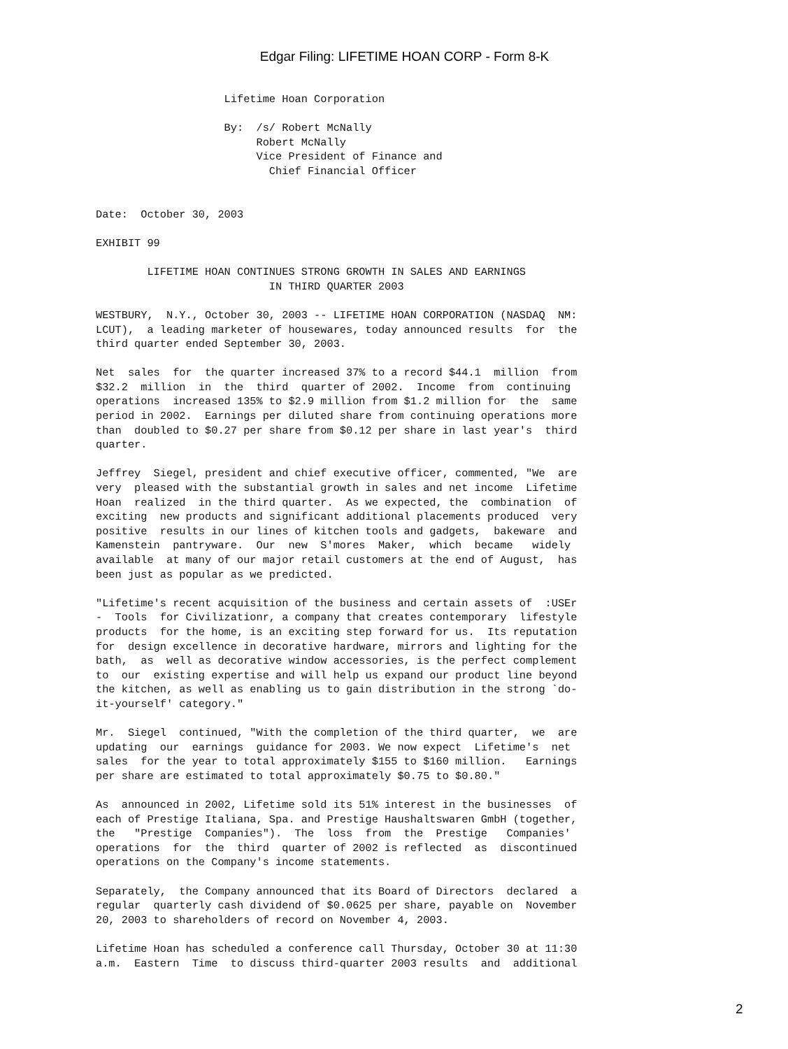Edgar Filing: LIFETIME HOAN CORP - Form 8-K
                    Lifetime Hoan Corporation

                    By:  /s/ Robert McNally
                         Robert McNally
                         Vice President of Finance and
                           Chief Financial Officer


Date:  October 30, 2003

EXHIBIT 99

        LIFETIME HOAN CONTINUES STRONG GROWTH IN SALES AND EARNINGS
                           IN THIRD QUARTER 2003

WESTBURY,  N.Y., October 30, 2003 -- LIFETIME HOAN CORPORATION (NASDAQ  NM:
LCUT),  a leading marketer of housewares, today announced results  for  the
third quarter ended September 30, 2003.

Net  sales  for  the quarter increased 37% to a record $44.1  million  from
$32.2  million  in  the  third  quarter of 2002.  Income  from  continuing
operations  increased 135% to $2.9 million from $1.2 million for  the  same
period in 2002.  Earnings per diluted share from continuing operations more
than  doubled to $0.27 per share from $0.12 per share in last year's  third
quarter.

Jeffrey  Siegel, president and chief executive officer, commented, "We  are
very  pleased with the substantial growth in sales and net income  Lifetime
Hoan  realized  in the third quarter.  As we expected, the  combination  of
exciting  new products and significant additional placements produced  very
positive  results in our lines of kitchen tools and gadgets,  bakeware  and
Kamenstein  pantryware.  Our  new  S'mores  Maker,  which  became   widely
available  at many of our major retail customers at the end of August,  has
been just as popular as we predicted.

"Lifetime's recent acquisition of the business and certain assets of  :USEr
-  Tools  for Civilizationr, a company that creates contemporary  lifestyle
products  for the home, is an exciting step forward for us.  Its reputation
for  design excellence in decorative hardware, mirrors and lighting for the
bath,  as  well as decorative window accessories, is the perfect complement
to  our  existing expertise and will help us expand our product line beyond
the kitchen, as well as enabling us to gain distribution in the strong `do-
it-yourself' category."

Mr.  Siegel  continued, "With the completion of the third quarter,  we  are
updating  our  earnings  guidance for 2003. We now expect  Lifetime's  net
sales  for the year to total approximately $155 to $160 million.   Earnings
per share are estimated to total approximately $0.75 to $0.80."

As  announced in 2002, Lifetime sold its 51% interest in the businesses  of
each of Prestige Italiana, Spa. and Prestige Haushaltswaren GmbH (together,
the   "Prestige  Companies").  The  loss  from  the  Prestige   Companies'
operations  for  the  third  quarter of 2002 is reflected  as  discontinued
operations on the Company's income statements.

Separately,  the Company announced that its Board of Directors  declared  a
regular  quarterly cash dividend of $0.0625 per share, payable on  November
20, 2003 to shareholders of record on November 4, 2003.

Lifetime Hoan has scheduled a conference call Thursday, October 30 at 11:30
a.m.  Eastern  Time  to discuss third-quarter 2003 results  and  additional
2